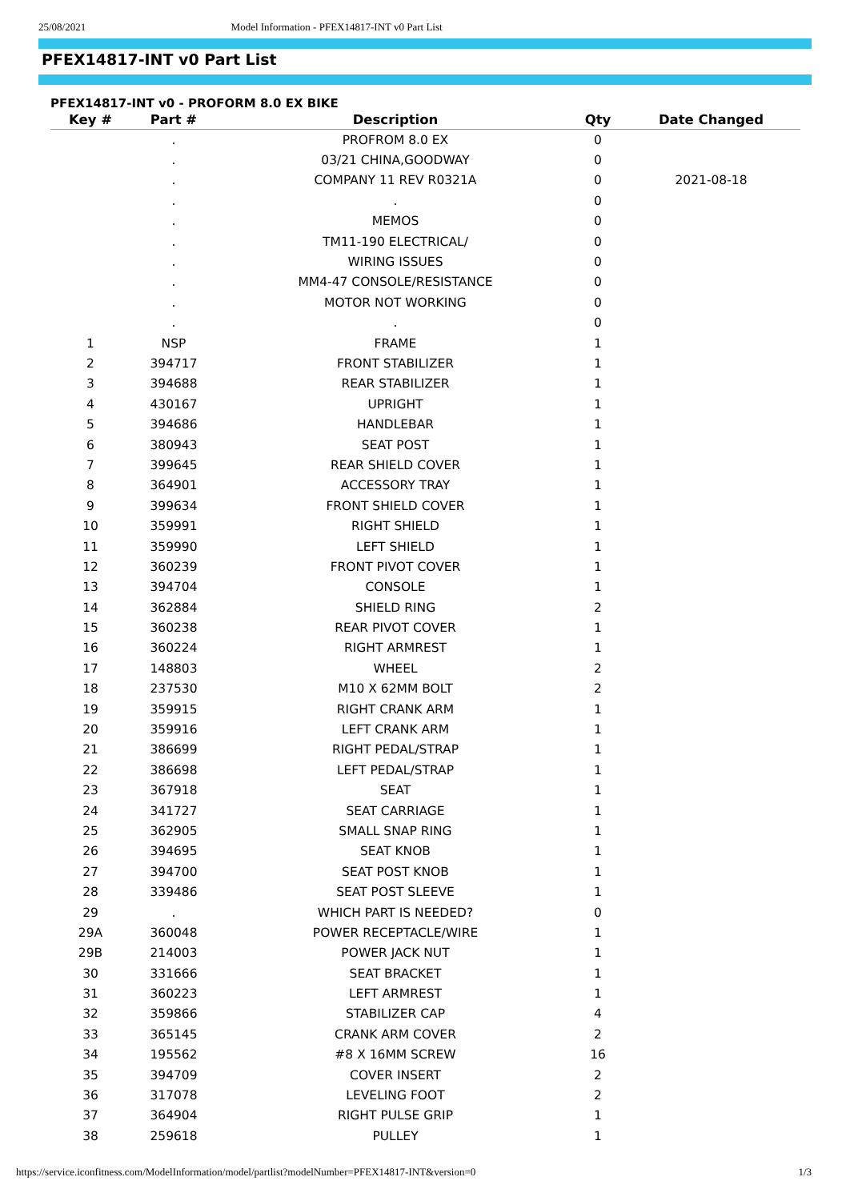25/08/2021 Model Information - PFEX14817-INT v0 Part List
PFEX14817-INT v0 Part List
PFEX14817-INT v0 - PROFORM 8.0 EX BIKE
| Key # | Part # | Description | Qty | Date Changed |
| --- | --- | --- | --- | --- |
| | . | PROFROM 8.0 EX | 0 | |
| | . | 03/21 CHINA,GOODWAY | 0 | |
| | . | COMPANY 11 REV R0321A | 0 | 2021-08-18 |
| | . | . | 0 | |
| | . | MEMOS | 0 | |
| | . | TM11-190 ELECTRICAL/ | 0 | |
| | . | WIRING ISSUES | 0 | |
| | . | MM4-47 CONSOLE/RESISTANCE | 0 | |
| | . | MOTOR NOT WORKING | 0 | |
| | . | . | 0 | |
| 1 | NSP | FRAME | 1 | |
| 2 | 394717 | FRONT STABILIZER | 1 | |
| 3 | 394688 | REAR STABILIZER | 1 | |
| 4 | 430167 | UPRIGHT | 1 | |
| 5 | 394686 | HANDLEBAR | 1 | |
| 6 | 380943 | SEAT POST | 1 | |
| 7 | 399645 | REAR SHIELD COVER | 1 | |
| 8 | 364901 | ACCESSORY TRAY | 1 | |
| 9 | 399634 | FRONT SHIELD COVER | 1 | |
| 10 | 359991 | RIGHT SHIELD | 1 | |
| 11 | 359990 | LEFT SHIELD | 1 | |
| 12 | 360239 | FRONT PIVOT COVER | 1 | |
| 13 | 394704 | CONSOLE | 1 | |
| 14 | 362884 | SHIELD RING | 2 | |
| 15 | 360238 | REAR PIVOT COVER | 1 | |
| 16 | 360224 | RIGHT ARMREST | 1 | |
| 17 | 148803 | WHEEL | 2 | |
| 18 | 237530 | M10 X 62MM BOLT | 2 | |
| 19 | 359915 | RIGHT CRANK ARM | 1 | |
| 20 | 359916 | LEFT CRANK ARM | 1 | |
| 21 | 386699 | RIGHT PEDAL/STRAP | 1 | |
| 22 | 386698 | LEFT PEDAL/STRAP | 1 | |
| 23 | 367918 | SEAT | 1 | |
| 24 | 341727 | SEAT CARRIAGE | 1 | |
| 25 | 362905 | SMALL SNAP RING | 1 | |
| 26 | 394695 | SEAT KNOB | 1 | |
| 27 | 394700 | SEAT POST KNOB | 1 | |
| 28 | 339486 | SEAT POST SLEEVE | 1 | |
| 29 | . | WHICH PART IS NEEDED? | 0 | |
| 29A | 360048 | POWER RECEPTACLE/WIRE | 1 | |
| 29B | 214003 | POWER JACK NUT | 1 | |
| 30 | 331666 | SEAT BRACKET | 1 | |
| 31 | 360223 | LEFT ARMREST | 1 | |
| 32 | 359866 | STABILIZER CAP | 4 | |
| 33 | 365145 | CRANK ARM COVER | 2 | |
| 34 | 195562 | #8 X 16MM SCREW | 16 | |
| 35 | 394709 | COVER INSERT | 2 | |
| 36 | 317078 | LEVELING FOOT | 2 | |
| 37 | 364904 | RIGHT PULSE GRIP | 1 | |
| 38 | 259618 | PULLEY | 1 | |
https://service.iconfitness.com/ModelInformation/model/partlist?modelNumber=PFEX14817-INT&version=0 1/3